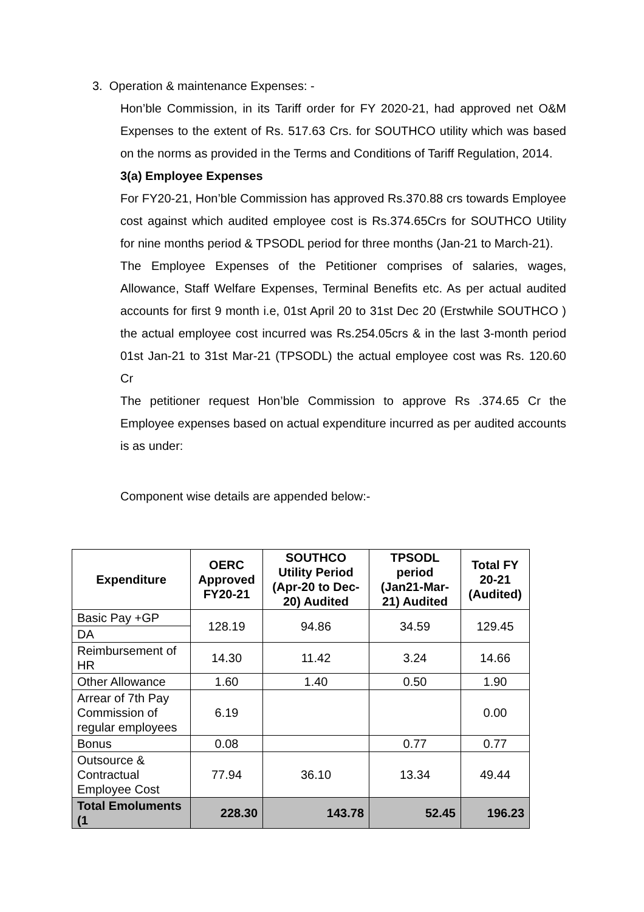3. Operation & maintenance Expenses: -
Hon’ble Commission, in its Tariff order for FY 2020-21, had approved net O&M Expenses to the extent of Rs. 517.63 Crs. for SOUTHCO utility which was based on the norms as provided in the Terms and Conditions of Tariff Regulation, 2014.
3(a) Employee Expenses
For FY20-21, Hon’ble Commission has approved Rs.370.88 crs towards Employee cost against which audited employee cost is Rs.374.65Crs for SOUTHCO Utility for nine months period & TPSODL period for three months (Jan-21 to March-21).
The Employee Expenses of the Petitioner comprises of salaries, wages, Allowance, Staff Welfare Expenses, Terminal Benefits etc. As per actual audited accounts for first 9 month i.e, 01st April 20 to 31st Dec 20 (Erstwhile SOUTHCO ) the actual employee cost incurred was Rs.254.05crs & in the last 3-month period 01st Jan-21 to 31st Mar-21 (TPSODL) the actual employee cost was Rs. 120.60 Cr
The petitioner request Hon’ble Commission to approve Rs .374.65 Cr the Employee expenses based on actual expenditure incurred as per audited accounts is as under:
Component wise details are appended below:-
| Expenditure | OERC Approved FY20-21 | SOUTHCO Utility Period (Apr-20 to Dec-20) Audited | TPSODL period (Jan21-Mar-21) Audited | Total FY 20-21 (Audited) |
| --- | --- | --- | --- | --- |
| Basic Pay +GP | 128.19 | 94.86 | 34.59 | 129.45 |
| DA | | | | |
| Reimbursement of HR | 14.30 | 11.42 | 3.24 | 14.66 |
| Other Allowance | 1.60 | 1.40 | 0.50 | 1.90 |
| Arrear of 7th Pay Commission of regular employees | 6.19 | | | 0.00 |
| Bonus | 0.08 | | 0.77 | 0.77 |
| Outsource & Contractual Employee Cost | 77.94 | 36.10 | 13.34 | 49.44 |
| Total Emoluments (1 | 228.30 | 143.78 | 52.45 | 196.23 |